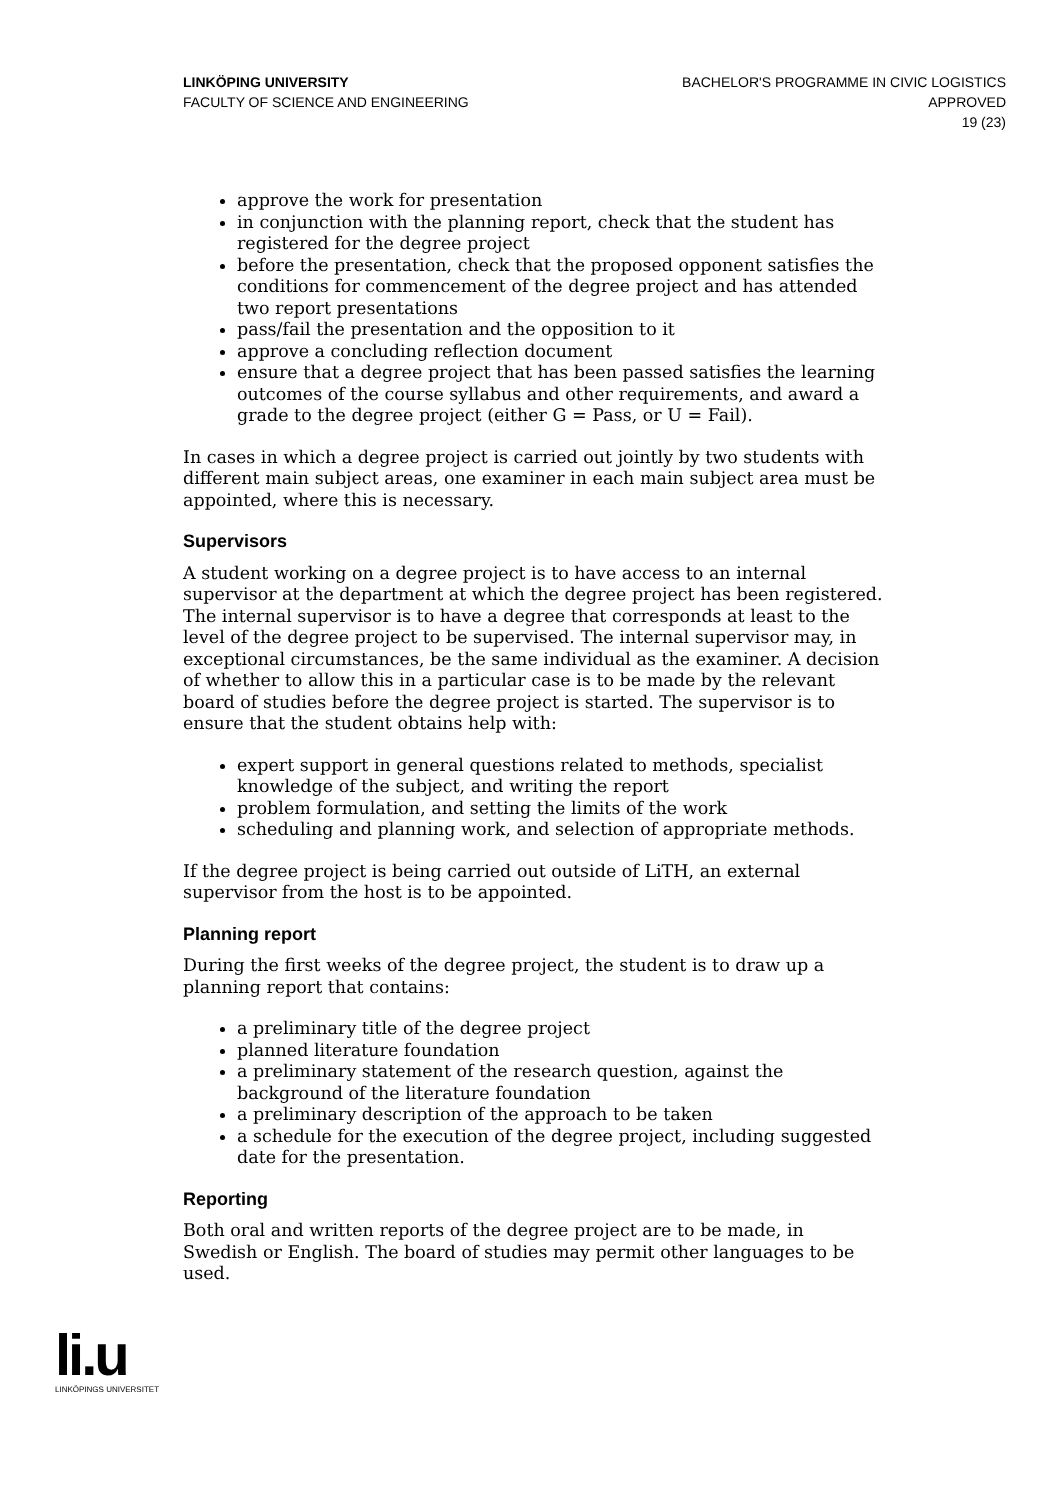LINKÖPING UNIVERSITY
FACULTY OF SCIENCE AND ENGINEERING
BACHELOR'S PROGRAMME IN CIVIC LOGISTICS
APPROVED
19 (23)
approve the work for presentation
in conjunction with the planning report, check that the student has registered for the degree project
before the presentation, check that the proposed opponent satisfies the conditions for commencement of the degree project and has attended two report presentations
pass/fail the presentation and the opposition to it
approve a concluding reflection document
ensure that a degree project that has been passed satisfies the learning outcomes of the course syllabus and other requirements, and award a grade to the degree project (either G = Pass, or U = Fail).
In cases in which a degree project is carried out jointly by two students with different main subject areas, one examiner in each main subject area must be appointed, where this is necessary.
Supervisors
A student working on a degree project is to have access to an internal supervisor at the department at which the degree project has been registered. The internal supervisor is to have a degree that corresponds at least to the level of the degree project to be supervised. The internal supervisor may, in exceptional circumstances, be the same individual as the examiner. A decision of whether to allow this in a particular case is to be made by the relevant board of studies before the degree project is started. The supervisor is to ensure that the student obtains help with:
expert support in general questions related to methods, specialist knowledge of the subject, and writing the report
problem formulation, and setting the limits of the work
scheduling and planning work, and selection of appropriate methods.
If the degree project is being carried out outside of LiTH, an external supervisor from the host is to be appointed.
Planning report
During the first weeks of the degree project, the student is to draw up a planning report that contains:
a preliminary title of the degree project
planned literature foundation
a preliminary statement of the research question, against the background of the literature foundation
a preliminary description of the approach to be taken
a schedule for the execution of the degree project, including suggested date for the presentation.
Reporting
Both oral and written reports of the degree project are to be made, in Swedish or English. The board of studies may permit other languages to be used.
li.u
LINKÖPINGS UNIVERSITET